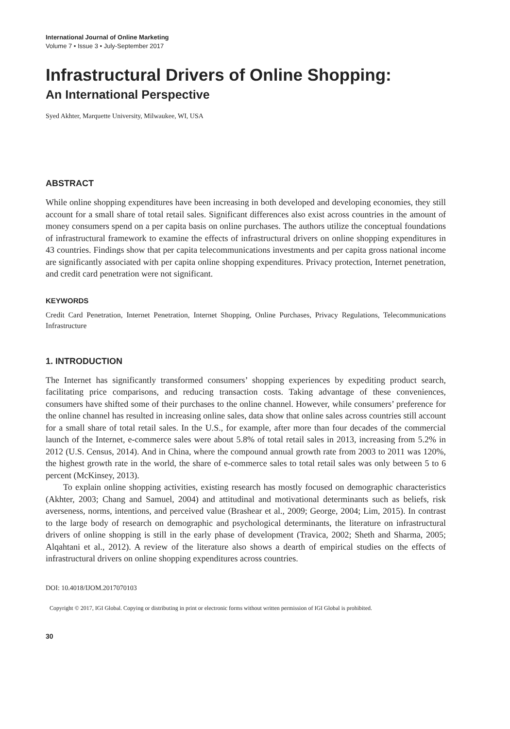International Journal of Online Marketing
Volume 7 • Issue 3 • July-September 2017
Infrastructural Drivers of Online Shopping:
An International Perspective
Syed Akhter, Marquette University, Milwaukee, WI, USA
ABSTRACT
While online shopping expenditures have been increasing in both developed and developing economies, they still account for a small share of total retail sales. Significant differences also exist across countries in the amount of money consumers spend on a per capita basis on online purchases. The authors utilize the conceptual foundations of infrastructural framework to examine the effects of infrastructural drivers on online shopping expenditures in 43 countries. Findings show that per capita telecommunications investments and per capita gross national income are significantly associated with per capita online shopping expenditures. Privacy protection, Internet penetration, and credit card penetration were not significant.
KEYWORDS
Credit Card Penetration, Internet Penetration, Internet Shopping, Online Purchases, Privacy Regulations, Telecommunications Infrastructure
1. INTRODUCTION
The Internet has significantly transformed consumers’ shopping experiences by expediting product search, facilitating price comparisons, and reducing transaction costs. Taking advantage of these conveniences, consumers have shifted some of their purchases to the online channel. However, while consumers’ preference for the online channel has resulted in increasing online sales, data show that online sales across countries still account for a small share of total retail sales. In the U.S., for example, after more than four decades of the commercial launch of the Internet, e-commerce sales were about 5.8% of total retail sales in 2013, increasing from 5.2% in 2012 (U.S. Census, 2014). And in China, where the compound annual growth rate from 2003 to 2011 was 120%, the highest growth rate in the world, the share of e-commerce sales to total retail sales was only between 5 to 6 percent (McKinsey, 2013).
To explain online shopping activities, existing research has mostly focused on demographic characteristics (Akhter, 2003; Chang and Samuel, 2004) and attitudinal and motivational determinants such as beliefs, risk averseness, norms, intentions, and perceived value (Brashear et al., 2009; George, 2004; Lim, 2015). In contrast to the large body of research on demographic and psychological determinants, the literature on infrastructural drivers of online shopping is still in the early phase of development (Travica, 2002; Sheth and Sharma, 2005; Alqahtani et al., 2012). A review of the literature also shows a dearth of empirical studies on the effects of infrastructural drivers on online shopping expenditures across countries.
DOI: 10.4018/IJOM.2017070103
Copyright © 2017, IGI Global. Copying or distributing in print or electronic forms without written permission of IGI Global is prohibited.
30